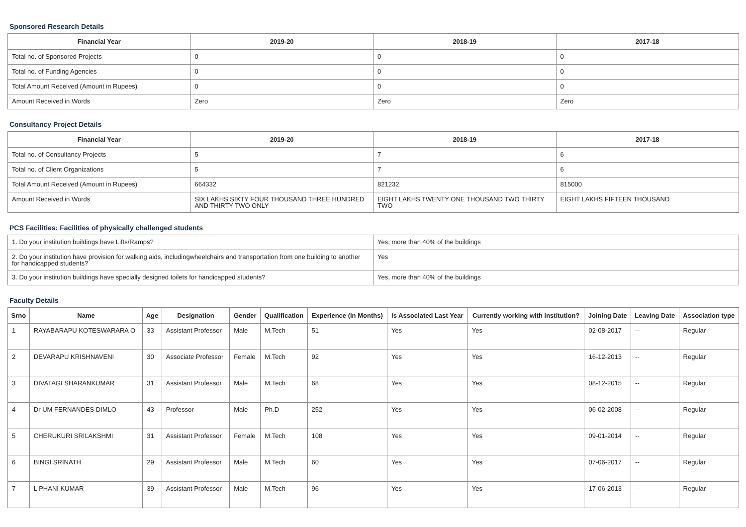Sponsored Research Details
| Financial Year | 2019-20 | 2018-19 | 2017-18 |
| --- | --- | --- | --- |
| Total no. of Sponsored Projects | 0 | 0 | 0 |
| Total no. of Funding Agencies | 0 | 0 | 0 |
| Total Amount Received (Amount in Rupees) | 0 | 0 | 0 |
| Amount Received in Words | Zero | Zero | Zero |
Consultancy Project Details
| Financial Year | 2019-20 | 2018-19 | 2017-18 |
| --- | --- | --- | --- |
| Total no. of Consultancy Projects | 5 | 7 | 6 |
| Total no. of Client Organizations | 5 | 7 | 6 |
| Total Amount Received (Amount in Rupees) | 664332 | 821232 | 815000 |
| Amount Received in Words | SIX LAKHS SIXTY FOUR THOUSAND THREE HUNDRED AND THIRTY TWO ONLY | EIGHT LAKHS TWENTY ONE THOUSAND TWO THIRTY TWO | EIGHT LAKHS FIFTEEN THOUSAND |
PCS Facilities: Facilities of physically challenged students
| 1. Do your institution buildings have Lifts/Ramps? | Yes, more than 40% of the buildings |
| 2. Do your institution have provision for walking aids, includingwheelchairs and transportation from one building to another for handicapped students? | Yes |
| 3. Do your institution buildings have specially designed toilets for handicapped students? | Yes, more than 40% of the buildings |
Faculty Details
| Srno | Name | Age | Designation | Gender | Qualification | Experience (In Months) | Is Associated Last Year | Currently working with institution? | Joining Date | Leaving Date | Association type |
| --- | --- | --- | --- | --- | --- | --- | --- | --- | --- | --- | --- |
| 1 | RAYABARAPU KOTESWARARA O | 33 | Assistant Professor | Male | M.Tech | 51 | Yes | Yes | 02-08-2017 | -- | Regular |
| 2 | DEVARAPU KRISHNAVENI | 30 | Associate Professor | Female | M.Tech | 92 | Yes | Yes | 16-12-2013 | -- | Regular |
| 3 | DIVATAGI SHARANKUMAR | 31 | Assistant Professor | Male | M.Tech | 68 | Yes | Yes | 08-12-2015 | -- | Regular |
| 4 | Dr UM FERNANDES DIMLO | 43 | Professor | Male | Ph.D | 252 | Yes | Yes | 06-02-2008 | -- | Regular |
| 5 | CHERUKURI SRILAKSHMI | 31 | Assistant Professor | Female | M.Tech | 108 | Yes | Yes | 09-01-2014 | -- | Regular |
| 6 | BINGI SRINATH | 29 | Assistant Professor | Male | M.Tech | 60 | Yes | Yes | 07-06-2017 | -- | Regular |
| 7 | L PHANI KUMAR | 39 | Assistant Professor | Male | M.Tech | 96 | Yes | Yes | 17-06-2013 | -- | Regular |